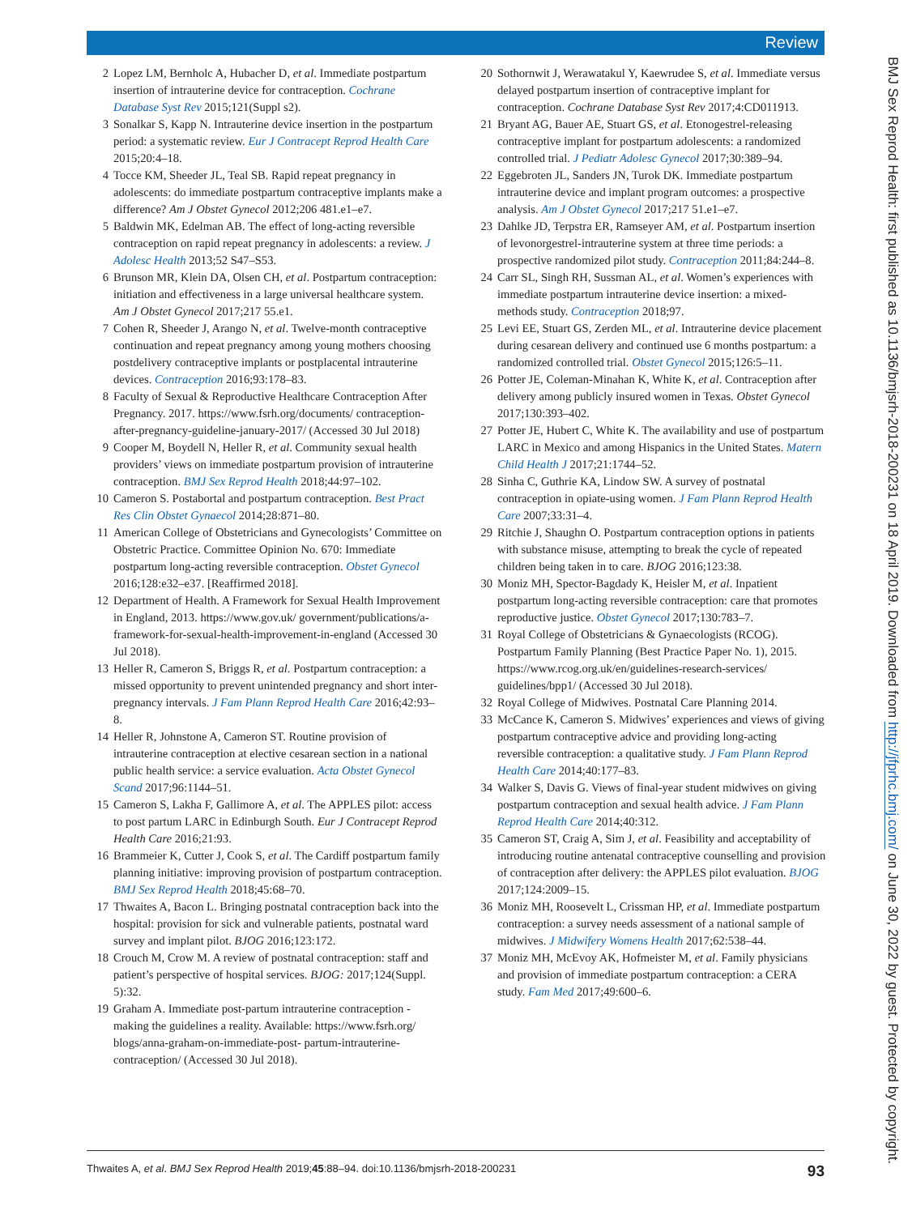Review
2 Lopez LM, Bernholc A, Hubacher D, et al. Immediate postpartum insertion of intrauterine device for contraception. Cochrane Database Syst Rev 2015;121(Suppl s2).
3 Sonalkar S, Kapp N. Intrauterine device insertion in the postpartum period: a systematic review. Eur J Contracept Reprod Health Care 2015;20:4–18.
4 Tocce KM, Sheeder JL, Teal SB. Rapid repeat pregnancy in adolescents: do immediate postpartum contraceptive implants make a difference? Am J Obstet Gynecol 2012;206 481.e1–e7.
5 Baldwin MK, Edelman AB. The effect of long-acting reversible contraception on rapid repeat pregnancy in adolescents: a review. J Adolesc Health 2013;52 S47–S53.
6 Brunson MR, Klein DA, Olsen CH, et al. Postpartum contraception: initiation and effectiveness in a large universal healthcare system. Am J Obstet Gynecol 2017;217 55.e1.
7 Cohen R, Sheeder J, Arango N, et al. Twelve-month contraceptive continuation and repeat pregnancy among young mothers choosing postdelivery contraceptive implants or postplacental intrauterine devices. Contraception 2016;93:178–83.
8 Faculty of Sexual & Reproductive Healthcare Contraception After Pregnancy. 2017. https://www.fsrh.org/documents/ contraception-after-pregnancy-guideline-january-2017/ (Accessed 30 Jul 2018)
9 Cooper M, Boydell N, Heller R, et al. Community sexual health providers’ views on immediate postpartum provision of intrauterine contraception. BMJ Sex Reprod Health 2018;44:97–102.
10 Cameron S. Postabortal and postpartum contraception. Best Pract Res Clin Obstet Gynaecol 2014;28:871–80.
11 American College of Obstetricians and Gynecologists’ Committee on Obstetric Practice. Committee Opinion No. 670: Immediate postpartum long-acting reversible contraception. Obstet Gynecol 2016;128:e32–e37. [Reaffirmed 2018].
12 Department of Health. A Framework for Sexual Health Improvement in England, 2013. https://www.gov.uk/ government/publications/a-framework-for-sexual-health-improvement-in-england (Accessed 30 Jul 2018).
13 Heller R, Cameron S, Briggs R, et al. Postpartum contraception: a missed opportunity to prevent unintended pregnancy and short inter-pregnancy intervals. J Fam Plann Reprod Health Care 2016;42:93–8.
14 Heller R, Johnstone A, Cameron ST. Routine provision of intrauterine contraception at elective cesarean section in a national public health service: a service evaluation. Acta Obstet Gynecol Scand 2017;96:1144–51.
15 Cameron S, Lakha F, Gallimore A, et al. The APPLES pilot: access to post partum LARC in Edinburgh South. Eur J Contracept Reprod Health Care 2016;21:93.
16 Brammeier K, Cutter J, Cook S, et al. The Cardiff postpartum family planning initiative: improving provision of postpartum contraception. BMJ Sex Reprod Health 2018;45:68–70.
17 Thwaites A, Bacon L. Bringing postnatal contraception back into the hospital: provision for sick and vulnerable patients, postnatal ward survey and implant pilot. BJOG 2016;123:172.
18 Crouch M, Crow M. A review of postnatal contraception: staff and patient’s perspective of hospital services. BJOG: 2017;124(Suppl. 5):32.
19 Graham A. Immediate post-partum intrauterine contraception - making the guidelines a reality. Available: https://www.fsrh.org/ blogs/anna-graham-on-immediate-post- partum-intrauterine-contraception/ (Accessed 30 Jul 2018).
20 Sothornwit J, Werawatakul Y, Kaewrudee S, et al. Immediate versus delayed postpartum insertion of contraceptive implant for contraception. Cochrane Database Syst Rev 2017;4:CD011913.
21 Bryant AG, Bauer AE, Stuart GS, et al. Etonogestrel-releasing contraceptive implant for postpartum adolescents: a randomized controlled trial. J Pediatr Adolesc Gynecol 2017;30:389–94.
22 Eggebroten JL, Sanders JN, Turok DK. Immediate postpartum intrauterine device and implant program outcomes: a prospective analysis. Am J Obstet Gynecol 2017;217 51.e1–e7.
23 Dahlke JD, Terpstra ER, Ramseyer AM, et al. Postpartum insertion of levonorgestrel-intrauterine system at three time periods: a prospective randomized pilot study. Contraception 2011;84:244–8.
24 Carr SL, Singh RH, Sussman AL, et al. Women’s experiences with immediate postpartum intrauterine device insertion: a mixed-methods study. Contraception 2018;97.
25 Levi EE, Stuart GS, Zerden ML, et al. Intrauterine device placement during cesarean delivery and continued use 6 months postpartum: a randomized controlled trial. Obstet Gynecol 2015;126:5–11.
26 Potter JE, Coleman-Minahan K, White K, et al. Contraception after delivery among publicly insured women in Texas. Obstet Gynecol 2017;130:393–402.
27 Potter JE, Hubert C, White K. The availability and use of postpartum LARC in Mexico and among Hispanics in the United States. Matern Child Health J 2017;21:1744–52.
28 Sinha C, Guthrie KA, Lindow SW. A survey of postnatal contraception in opiate-using women. J Fam Plann Reprod Health Care 2007;33:31–4.
29 Ritchie J, Shaughn O. Postpartum contraception options in patients with substance misuse, attempting to break the cycle of repeated children being taken in to care. BJOG 2016;123:38.
30 Moniz MH, Spector-Bagdady K, Heisler M, et al. Inpatient postpartum long-acting reversible contraception: care that promotes reproductive justice. Obstet Gynecol 2017;130:783–7.
31 Royal College of Obstetricians & Gynaecologists (RCOG). Postpartum Family Planning (Best Practice Paper No. 1), 2015. https://www.rcog.org.uk/en/guidelines-research-services/ guidelines/bpp1/ (Accessed 30 Jul 2018).
32 Royal College of Midwives. Postnatal Care Planning 2014.
33 McCance K, Cameron S. Midwives’ experiences and views of giving postpartum contraceptive advice and providing long-acting reversible contraception: a qualitative study. J Fam Plann Reprod Health Care 2014;40:177–83.
34 Walker S, Davis G. Views of final-year student midwives on giving postpartum contraception and sexual health advice. J Fam Plann Reprod Health Care 2014;40:312.
35 Cameron ST, Craig A, Sim J, et al. Feasibility and acceptability of introducing routine antenatal contraceptive counselling and provision of contraception after delivery: the APPLES pilot evaluation. BJOG 2017;124:2009–15.
36 Moniz MH, Roosevelt L, Crissman HP, et al. Immediate postpartum contraception: a survey needs assessment of a national sample of midwives. J Midwifery Womens Health 2017;62:538–44.
37 Moniz MH, McEvoy AK, Hofmeister M, et al. Family physicians and provision of immediate postpartum contraception: a CERA study. Fam Med 2017;49:600–6.
Thwaites A, et al. BMJ Sex Reprod Health 2019;45:88–94. doi:10.1136/bmjsrh-2018-200231 93
BMJ Sex Reprod Health: first published as 10.1136/bmjsrh-2018-200231 on 18 April 2019. Downloaded from http://jfprhc.bmj.com/ on June 30, 2022 by guest. Protected by copyright.